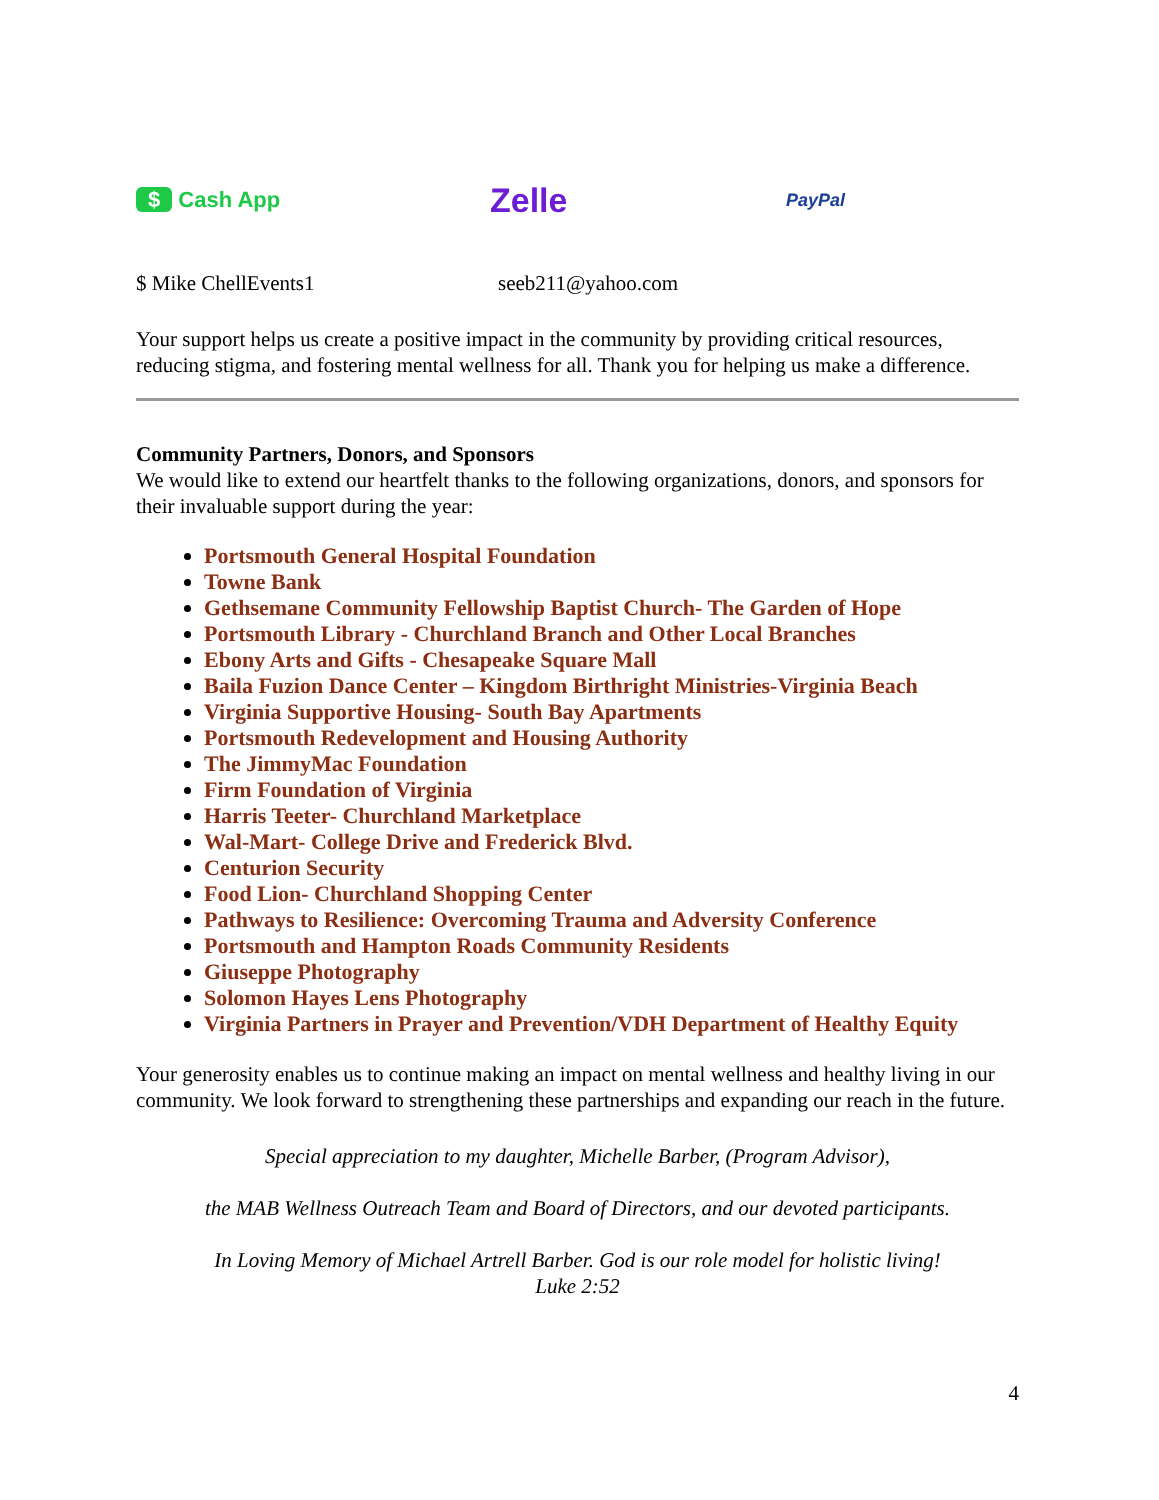$ Cash App
Zelle
PayPal
$ Mike ChellEvents1 seeb211@yahoo.com
Your support helps us create a positive impact in the community by providing critical resources, reducing stigma, and fostering mental wellness for all. Thank you for helping us make a difference.
Community Partners, Donors, and Sponsors
We would like to extend our heartfelt thanks to the following organizations, donors, and sponsors for their invaluable support during the year:
Portsmouth General Hospital Foundation
Towne Bank
Gethsemane Community Fellowship Baptist Church- The Garden of Hope
Portsmouth Library - Churchland Branch and Other Local Branches
Ebony Arts and Gifts - Chesapeake Square Mall
Baila Fuzion Dance Center – Kingdom Birthright Ministries-Virginia Beach
Virginia Supportive Housing- South Bay Apartments
Portsmouth Redevelopment and Housing Authority
The JimmyMac Foundation
Firm Foundation of Virginia
Harris Teeter- Churchland Marketplace
Wal-Mart- College Drive and Frederick Blvd.
Centurion Security
Food Lion- Churchland Shopping Center
Pathways to Resilience: Overcoming Trauma and Adversity Conference
Portsmouth and Hampton Roads Community Residents
Giuseppe Photography
Solomon Hayes Lens Photography
Virginia Partners in Prayer and Prevention/VDH Department of Healthy Equity
Your generosity enables us to continue making an impact on mental wellness and healthy living in our community. We look forward to strengthening these partnerships and expanding our reach in the future.
Special appreciation to my daughter, Michelle Barber, (Program Advisor),
the MAB Wellness Outreach Team and Board of Directors, and our devoted participants.
In Loving Memory of Michael Artrell Barber. God is our role model for holistic living!
Luke 2:52
4